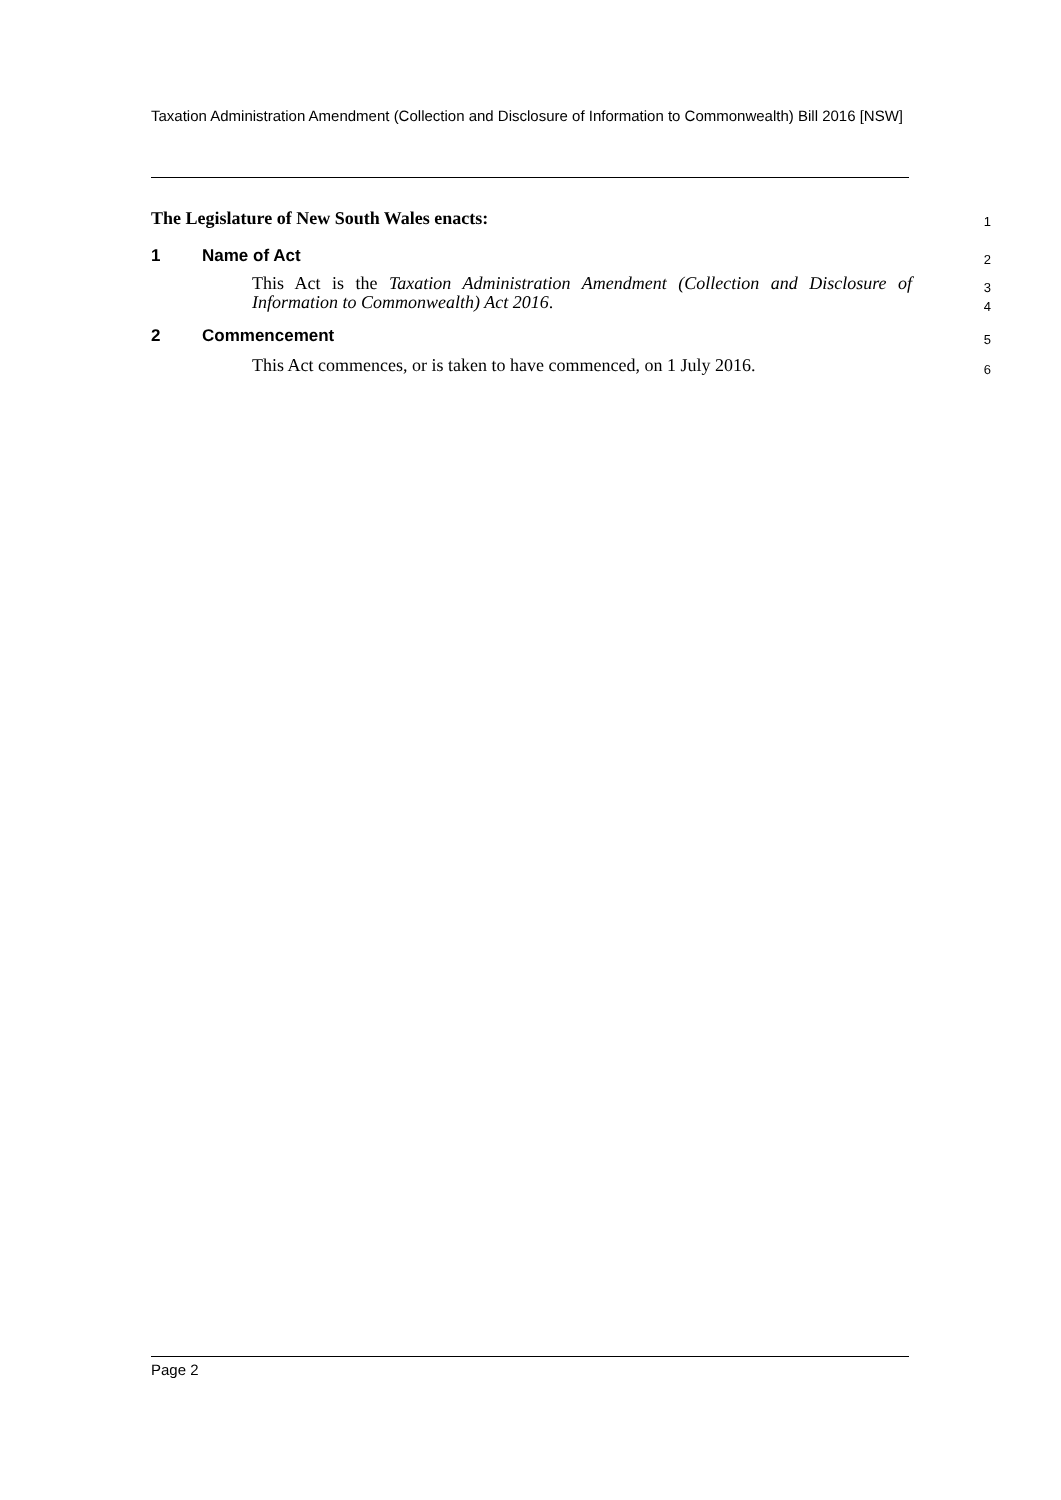Taxation Administration Amendment (Collection and Disclosure of Information to Commonwealth) Bill 2016 [NSW]
The Legislature of New South Wales enacts:
1
1 Name of Act
2
This Act is the Taxation Administration Amendment (Collection and Disclosure of Information to Commonwealth) Act 2016.
3
4
2 Commencement
5
This Act commences, or is taken to have commenced, on 1 July 2016.
6
Page 2